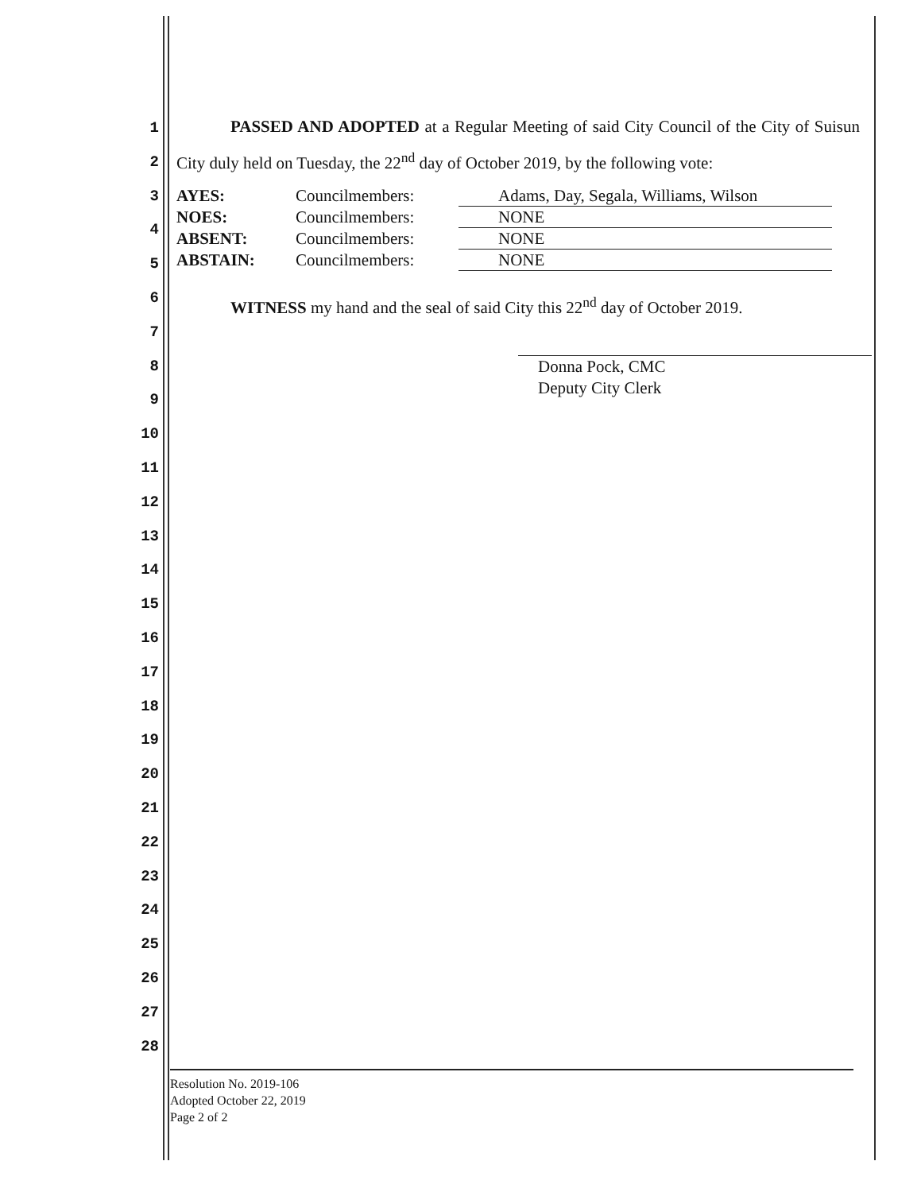1
2
3
4
5
6
7
8
9
10
11
12
13
14
15
16
17
18
19
20
21
22
23
24
25
26
27
28
PASSED AND ADOPTED at a Regular Meeting of said City Council of the City of Suisun City duly held on Tuesday, the 22<sup>nd</sup> day of October 2019, by the following vote:
| AYES: | Councilmembers: | Adams, Day, Segala, Williams, Wilson |
| NOES: | Councilmembers: | NONE |
| ABSENT: | Councilmembers: | NONE |
| ABSTAIN: | Councilmembers: | NONE |
WITNESS my hand and the seal of said City this 22<sup>nd</sup> day of October 2019.
Donna Pock, CMC
Deputy City Clerk
Resolution No. 2019-106
Adopted October 22, 2019
Page 2 of 2